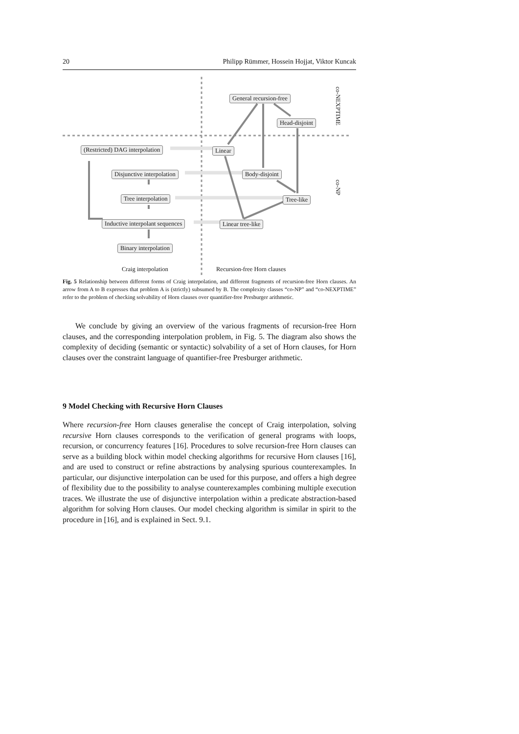20 Philipp Rümmer, Hossein Hojjat, Viktor Kuncak
General recursion-free
Head-disjoint
(Restricted) DAG interpolation Linear
Disjunctive interpolation Body-disjoint
Tree interpolation Tree-like
Inductive interpolant sequences Linear tree-like
Binary interpolation
Craig interpolation Recursion-free Horn clauses
co-NEXPTIME
co-NP
Fig. 5 Relationship between different forms of Craig interpolation, and different fragments of recursion-free Horn clauses. An arrow from A to B expresses that problem A is (strictly) subsumed by B. The complexity classes “co-NP” and “co-NEXPTIME” refer to the problem of checking solvability of Horn clauses over quantifier-free Presburger arithmetic.
We conclude by giving an overview of the various fragments of recursion-free Horn clauses, and the corresponding interpolation problem, in Fig. 5. The diagram also shows the complexity of deciding (semantic or syntactic) solvability of a set of Horn clauses, for Horn clauses over the constraint language of quantifier-free Presburger arithmetic.
9 Model Checking with Recursive Horn Clauses
Where recursion-free Horn clauses generalise the concept of Craig interpolation, solving recursive Horn clauses corresponds to the verification of general programs with loops, recursion, or concurrency features [16]. Procedures to solve recursion-free Horn clauses can serve as a building block within model checking algorithms for recursive Horn clauses [16], and are used to construct or refine abstractions by analysing spurious counterexamples. In particular, our disjunctive interpolation can be used for this purpose, and offers a high degree of flexibility due to the possibility to analyse counterexamples combining multiple execution traces. We illustrate the use of disjunctive interpolation within a predicate abstraction-based algorithm for solving Horn clauses. Our model checking algorithm is similar in spirit to the procedure in [16], and is explained in Sect. 9.1.